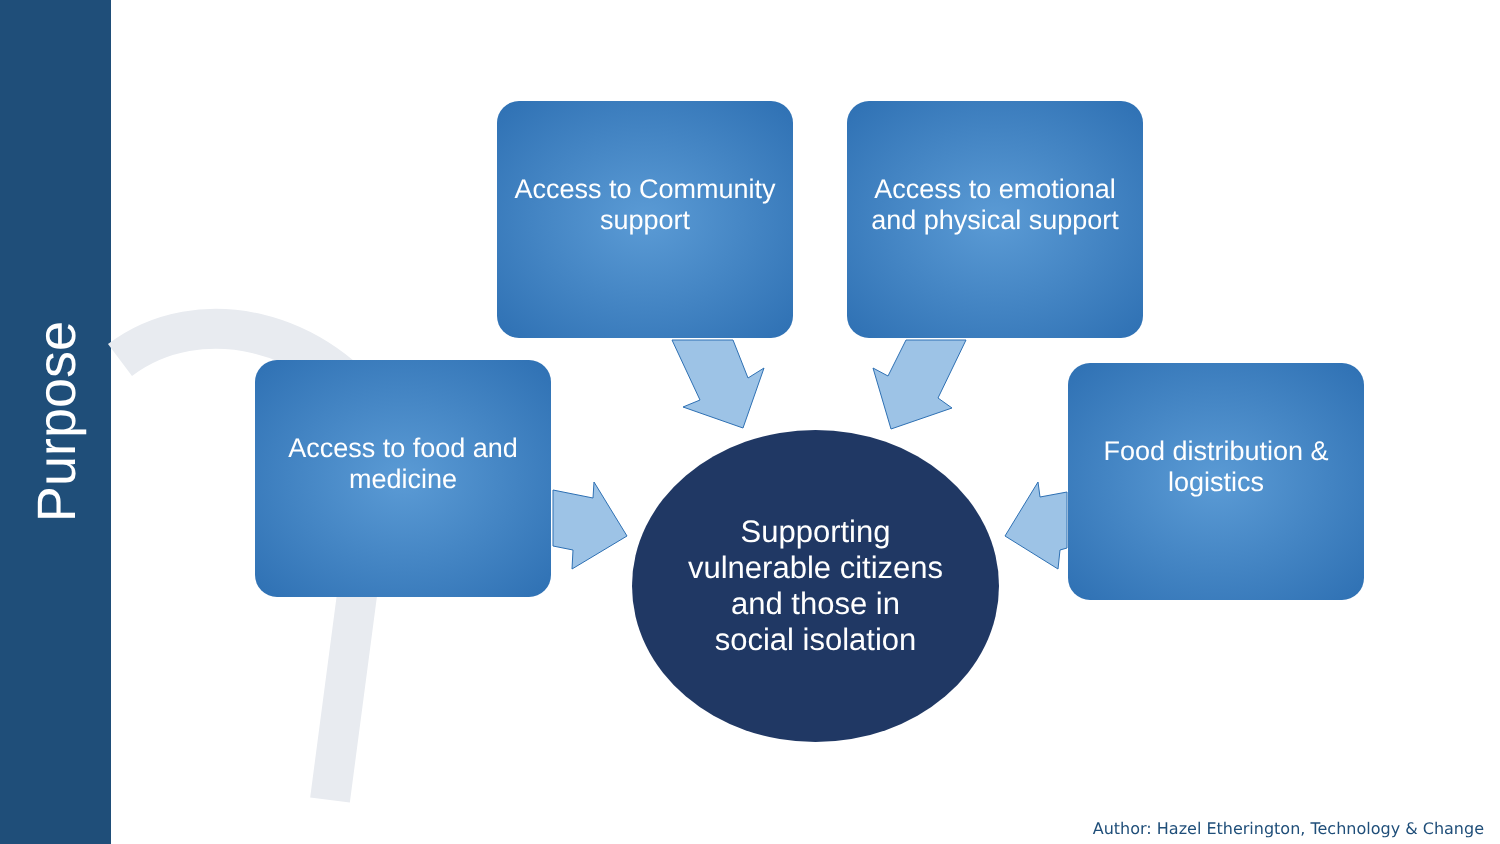Purpose
Access to Community support
Access to emotional and physical support
Access to food and medicine
Food distribution & logistics
Supporting
vulnerable citizens
and those in
social isolation
Author: Hazel Etherington, Technology & Change